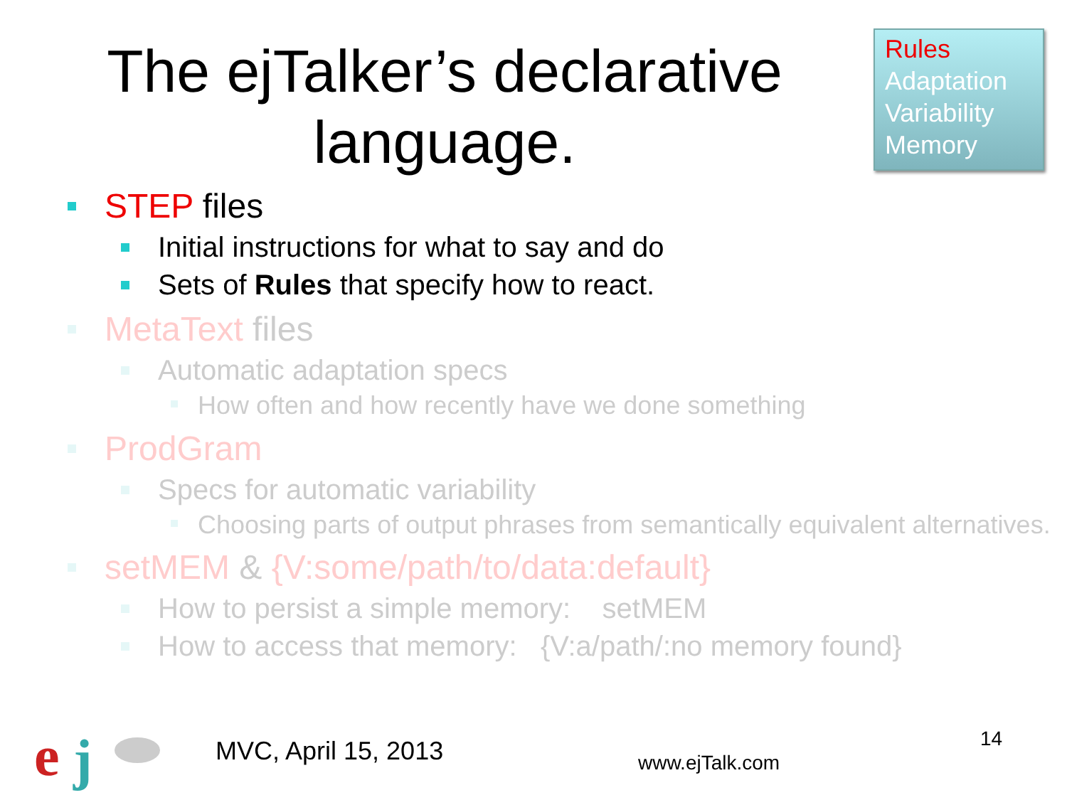The ejTalker’s declarative language.
Rules
Adaptation
Variability
Memory
STEP files
Initial instructions for what to say and do
Sets of Rules that specify how to react.
MetaText files
Automatic adaptation specs
How often and how recently have we done something
ProdGram
Specs for automatic variability
Choosing parts of output phrases from semantically equivalent alternatives.
setMEM & {V:some/path/to/data:default}
How to persist a simple memory: setMEM
How to access that memory: {V:a/path/:no memory found}
e
j
MVC, April 15, 2013 www.ejTalk.com
14